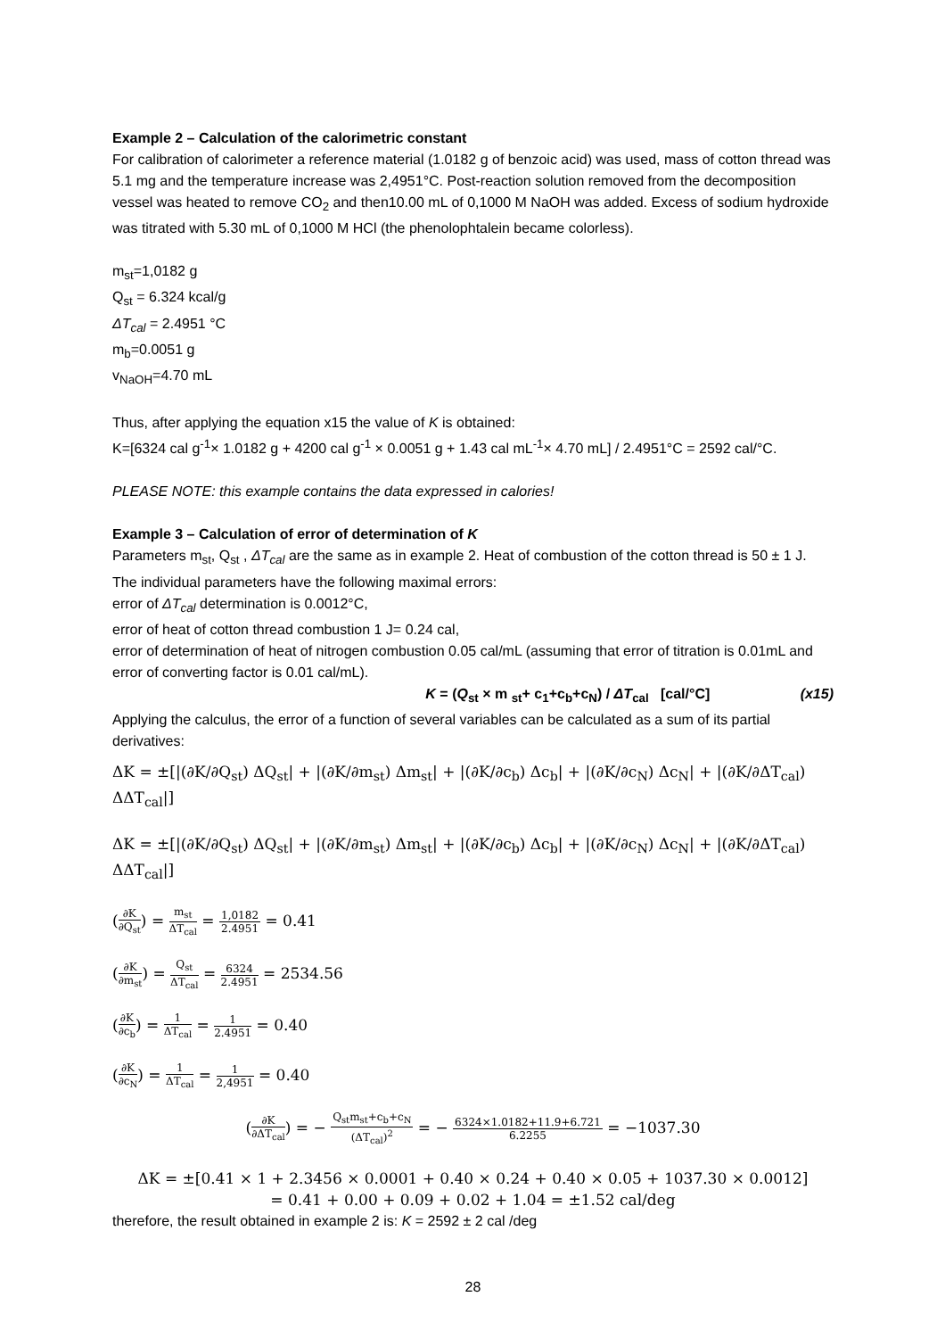Example 2 – Calculation of the calorimetric constant
For calibration of calorimeter a reference material (1.0182 g of benzoic acid) was used, mass of cotton thread was 5.1 mg and the temperature increase was 2,4951°C. Post-reaction solution removed from the decomposition vessel was heated to remove CO<sub>2</sub> and then10.00 mL of 0,1000 M NaOH was added. Excess of sodium hydroxide was titrated with 5.30 mL of 0,1000 M HCl (the phenolophtalein became colorless).
m<sub>st</sub>=1,0182 g
Q<sub>st</sub> = 6.324 kcal/g
ΔT<sub>cal</sub> = 2.4951 °C
m<sub>b</sub>=0.0051 g
v<sub>NaOH</sub>=4.70 mL
Thus, after applying the equation x15 the value of K is obtained:
K=[6324 cal g<sup>-1</sup>× 1.0182 g + 4200 cal g<sup>-1</sup> × 0.0051 g + 1.43 cal mL<sup>-1</sup>× 4.70 mL] / 2.4951°C = 2592 cal/°C.
PLEASE NOTE: this example contains the data expressed in calories!
Example 3 – Calculation of error of determination of K
Parameters m<sub>st</sub>, Q<sub>st</sub> , ΔT<sub>cal</sub> are the same as in example 2. Heat of combustion of the cotton thread is 50 ± 1 J.
The individual parameters have the following maximal errors:
error of ΔT<sub>cal</sub> determination is 0.0012°C,
error of heat of cotton thread combustion 1 J= 0.24 cal,
error of determination of heat of nitrogen combustion 0.05 cal/mL (assuming that error of titration is 0.01mL and error of converting factor is 0.01 cal/mL).
K = (Q<sub>st</sub> × m <sub>st</sub>+ c<sub>1</sub>+c<sub>b</sub>+c<sub>N</sub>) / ΔT<sub>cal</sub> [cal/°C] (x15)
Applying the calculus, the error of a function of several variables can be calculated as a sum of its partial derivatives:
ΔK = ±[|(∂K/∂Q<sub>st</sub>) ΔQ<sub>st</sub>| + |(∂K/∂m<sub>st</sub>) Δm<sub>st</sub>| + |(∂K/∂c<sub>b</sub>) Δc<sub>b</sub>| + |(∂K/∂c<sub>N</sub>) Δc<sub>N</sub>| + |(∂K/∂ΔT<sub>cal</sub>) ΔΔT<sub>cal</sub>|]
ΔK = ±[|(∂K/∂Q<sub>st</sub>) ΔQ<sub>st</sub>| + |(∂K/∂m<sub>st</sub>) Δm<sub>st</sub>| + |(∂K/∂c<sub>b</sub>) Δc<sub>b</sub>| + |(∂K/∂c<sub>N</sub>) Δc<sub>N</sub>| + |(∂K/∂ΔT<sub>cal</sub>) ΔΔT<sub>cal</sub>|]
(∂K ∂Q<sub>st</sub>) = m<sub>st</sub> ΔT<sub>cal</sub> = 1,0182 2.4951 = 0.41
(∂K ∂m<sub>st</sub>) = Q<sub>st</sub> ΔT<sub>cal</sub> = 6324 2.4951 = 2534.56
(∂K ∂c<sub>b</sub>) = 1 ΔT<sub>cal</sub> = 1 2.4951 = 0.40
(∂K ∂c<sub>N</sub>) = 1 ΔT<sub>cal</sub> = 1 2,4951 = 0.40
(∂K ∂ΔT<sub>cal</sub>) = − Q<sub>st</sub>m<sub>st</sub>+c<sub>b</sub>+c<sub>N</sub> (ΔT<sub>cal</sub>)<sup>2</sup> = − 6324×1.0182+11.9+6.721 6.2255 = −1037.30
ΔK = ±[0.41 × 1 + 2.3456 × 0.0001 + 0.40 × 0.24 + 0.40 × 0.05 + 1037.30 × 0.0012]
= 0.41 + 0.00 + 0.09 + 0.02 + 1.04 = ±1.52 cal/deg
therefore, the result obtained in example 2 is: K = 2592 ± 2 cal /deg
28